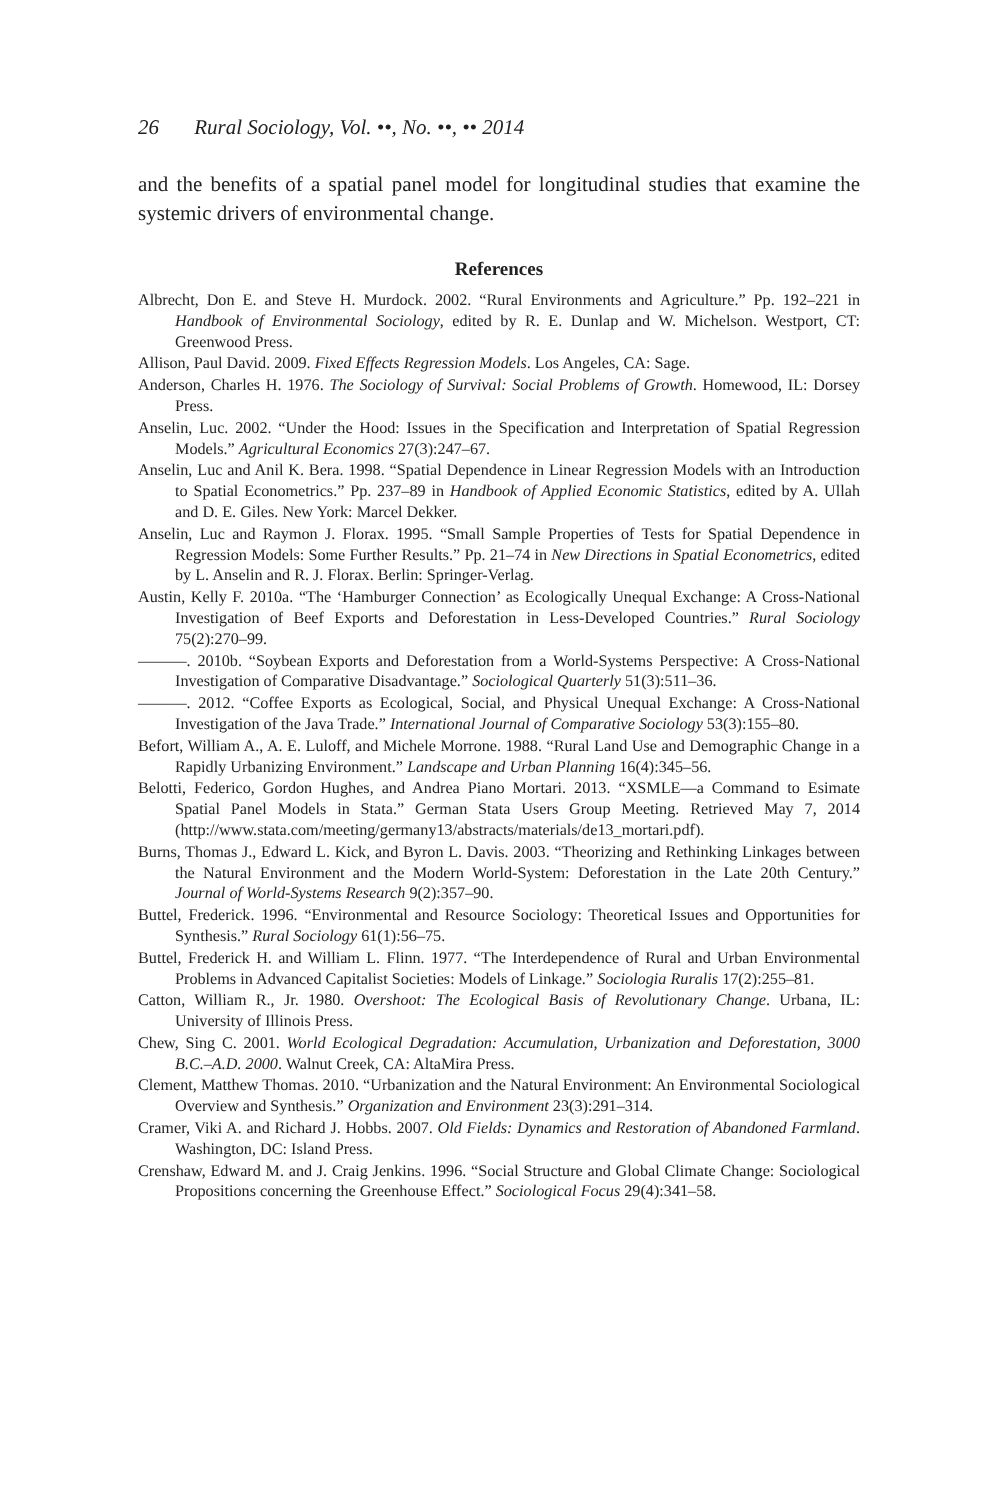26 Rural Sociology, Vol. ••, No. ••, •• 2014
and the benefits of a spatial panel model for longitudinal studies that examine the systemic drivers of environmental change.
References
Albrecht, Don E. and Steve H. Murdock. 2002. “Rural Environments and Agriculture.” Pp. 192–221 in Handbook of Environmental Sociology, edited by R. E. Dunlap and W. Michelson. Westport, CT: Greenwood Press.
Allison, Paul David. 2009. Fixed Effects Regression Models. Los Angeles, CA: Sage.
Anderson, Charles H. 1976. The Sociology of Survival: Social Problems of Growth. Homewood, IL: Dorsey Press.
Anselin, Luc. 2002. “Under the Hood: Issues in the Specification and Interpretation of Spatial Regression Models.” Agricultural Economics 27(3):247–67.
Anselin, Luc and Anil K. Bera. 1998. “Spatial Dependence in Linear Regression Models with an Introduction to Spatial Econometrics.” Pp. 237–89 in Handbook of Applied Economic Statistics, edited by A. Ullah and D. E. Giles. New York: Marcel Dekker.
Anselin, Luc and Raymon J. Florax. 1995. “Small Sample Properties of Tests for Spatial Dependence in Regression Models: Some Further Results.” Pp. 21–74 in New Directions in Spatial Econometrics, edited by L. Anselin and R. J. Florax. Berlin: Springer-Verlag.
Austin, Kelly F. 2010a. “The ‘Hamburger Connection’ as Ecologically Unequal Exchange: A Cross-National Investigation of Beef Exports and Deforestation in Less-Developed Countries.” Rural Sociology 75(2):270–99.
———. 2010b. “Soybean Exports and Deforestation from a World-Systems Perspective: A Cross-National Investigation of Comparative Disadvantage.” Sociological Quarterly 51(3):511–36.
———. 2012. “Coffee Exports as Ecological, Social, and Physical Unequal Exchange: A Cross-National Investigation of the Java Trade.” International Journal of Comparative Sociology 53(3):155–80.
Befort, William A., A. E. Luloff, and Michele Morrone. 1988. “Rural Land Use and Demographic Change in a Rapidly Urbanizing Environment.” Landscape and Urban Planning 16(4):345–56.
Belotti, Federico, Gordon Hughes, and Andrea Piano Mortari. 2013. “XSMLE—a Command to Esimate Spatial Panel Models in Stata.” German Stata Users Group Meeting. Retrieved May 7, 2014 (http://www.stata.com/meeting/germany13/abstracts/materials/de13_mortari.pdf).
Burns, Thomas J., Edward L. Kick, and Byron L. Davis. 2003. “Theorizing and Rethinking Linkages between the Natural Environment and the Modern World-System: Deforestation in the Late 20th Century.” Journal of World-Systems Research 9(2):357–90.
Buttel, Frederick. 1996. “Environmental and Resource Sociology: Theoretical Issues and Opportunities for Synthesis.” Rural Sociology 61(1):56–75.
Buttel, Frederick H. and William L. Flinn. 1977. “The Interdependence of Rural and Urban Environmental Problems in Advanced Capitalist Societies: Models of Linkage.” Sociologia Ruralis 17(2):255–81.
Catton, William R., Jr. 1980. Overshoot: The Ecological Basis of Revolutionary Change. Urbana, IL: University of Illinois Press.
Chew, Sing C. 2001. World Ecological Degradation: Accumulation, Urbanization and Deforestation, 3000 B.C.–A.D. 2000. Walnut Creek, CA: AltaMira Press.
Clement, Matthew Thomas. 2010. “Urbanization and the Natural Environment: An Environmental Sociological Overview and Synthesis.” Organization and Environment 23(3):291–314.
Cramer, Viki A. and Richard J. Hobbs. 2007. Old Fields: Dynamics and Restoration of Abandoned Farmland. Washington, DC: Island Press.
Crenshaw, Edward M. and J. Craig Jenkins. 1996. “Social Structure and Global Climate Change: Sociological Propositions concerning the Greenhouse Effect.” Sociological Focus 29(4):341–58.